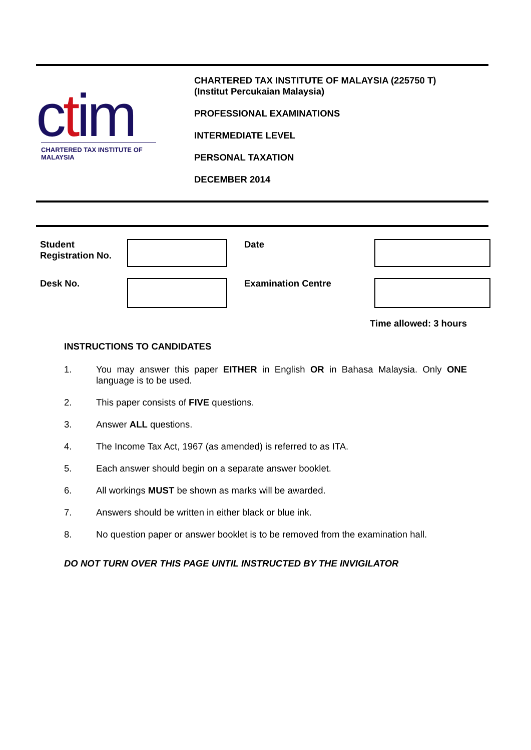ctim
CHARTERED TAX INSTITUTE OF MALAYSIA
CHARTERED TAX INSTITUTE OF MALAYSIA (225750 T)
(Institut Percukaian Malaysia)
PROFESSIONAL EXAMINATIONS
INTERMEDIATE LEVEL
PERSONAL TAXATION
DECEMBER 2014
Student Registration No.
Date
Desk No. Examination Centre
Time allowed: 3 hours
INSTRUCTIONS TO CANDIDATES
1. You may answer this paper EITHER in English OR in Bahasa Malaysia. Only ONE language is to be used.
2. This paper consists of FIVE questions.
3. Answer ALL questions.
4. The Income Tax Act, 1967 (as amended) is referred to as ITA.
5. Each answer should begin on a separate answer booklet.
6. All workings MUST be shown as marks will be awarded.
7. Answers should be written in either black or blue ink.
8. No question paper or answer booklet is to be removed from the examination hall.
DO NOT TURN OVER THIS PAGE UNTIL INSTRUCTED BY THE INVIGILATOR